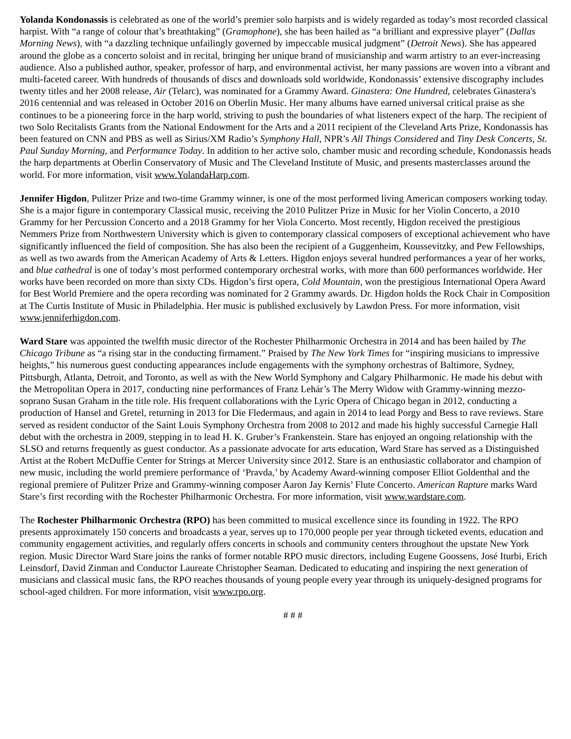Yolanda Kondonassis is celebrated as one of the world’s premier solo harpists and is widely regarded as today’s most recorded classical harpist. With “a range of colour that’s breathtaking” (Gramophone), she has been hailed as “a brilliant and expressive player” (Dallas Morning News), with “a dazzling technique unfailingly governed by impeccable musical judgment” (Detroit News). She has appeared around the globe as a concerto soloist and in recital, bringing her unique brand of musicianship and warm artistry to an ever-increasing audience. Also a published author, speaker, professor of harp, and environmental activist, her many passions are woven into a vibrant and multi-faceted career. With hundreds of thousands of discs and downloads sold worldwide, Kondonassis’ extensive discography includes twenty titles and her 2008 release, Air (Telarc), was nominated for a Grammy Award. Ginastera: One Hundred, celebrates Ginastera's 2016 centennial and was released in October 2016 on Oberlin Music. Her many albums have earned universal critical praise as she continues to be a pioneering force in the harp world, striving to push the boundaries of what listeners expect of the harp. The recipient of two Solo Recitalists Grants from the National Endowment for the Arts and a 2011 recipient of the Cleveland Arts Prize, Kondonassis has been featured on CNN and PBS as well as Sirius/XM Radio’s Symphony Hall, NPR’s All Things Considered and Tiny Desk Concerts, St. Paul Sunday Morning, and Performance Today. In addition to her active solo, chamber music and recording schedule, Kondonassis heads the harp departments at Oberlin Conservatory of Music and The Cleveland Institute of Music, and presents masterclasses around the world. For more information, visit www.YolandaHarp.com.
Jennifer Higdon, Pulitzer Prize and two-time Grammy winner, is one of the most performed living American composers working today. She is a major figure in contemporary Classical music, receiving the 2010 Pulitzer Prize in Music for her Violin Concerto, a 2010 Grammy for her Percussion Concerto and a 2018 Grammy for her Viola Concerto. Most recently, Higdon received the prestigious Nemmers Prize from Northwestern University which is given to contemporary classical composers of exceptional achievement who have significantly influenced the field of composition. She has also been the recipient of a Guggenheim, Koussevitzky, and Pew Fellowships, as well as two awards from the American Academy of Arts & Letters. Higdon enjoys several hundred performances a year of her works, and blue cathedral is one of today’s most performed contemporary orchestral works, with more than 600 performances worldwide. Her works have been recorded on more than sixty CDs. Higdon’s first opera, Cold Mountain, won the prestigious International Opera Award for Best World Premiere and the opera recording was nominated for 2 Grammy awards. Dr. Higdon holds the Rock Chair in Composition at The Curtis Institute of Music in Philadelphia. Her music is published exclusively by Lawdon Press. For more information, visit www.jenniferhigdon.com.
Ward Stare was appointed the twelfth music director of the Rochester Philharmonic Orchestra in 2014 and has been hailed by The Chicago Tribune as “a rising star in the conducting firmament.” Praised by The New York Times for “inspiring musicians to impressive heights,” his numerous guest conducting appearances include engagements with the symphony orchestras of Baltimore, Sydney, Pittsburgh, Atlanta, Detroit, and Toronto, as well as with the New World Symphony and Calgary Philharmonic. He made his debut with the Metropolitan Opera in 2017, conducting nine performances of Franz Lehár’s The Merry Widow with Grammy-winning mezzo-soprano Susan Graham in the title role. His frequent collaborations with the Lyric Opera of Chicago began in 2012, conducting a production of Hansel and Gretel, returning in 2013 for Die Fledermaus, and again in 2014 to lead Porgy and Bess to rave reviews. Stare served as resident conductor of the Saint Louis Symphony Orchestra from 2008 to 2012 and made his highly successful Carnegie Hall debut with the orchestra in 2009, stepping in to lead H. K. Gruber’s Frankenstein. Stare has enjoyed an ongoing relationship with the SLSO and returns frequently as guest conductor. As a passionate advocate for arts education, Ward Stare has served as a Distinguished Artist at the Robert McDuffie Center for Strings at Mercer University since 2012. Stare is an enthusiastic collaborator and champion of new music, including the world premiere performance of ‘Pravda,’ by Academy Award-winning composer Elliot Goldenthal and the regional premiere of Pulitzer Prize and Grammy-winning composer Aaron Jay Kernis’ Flute Concerto. American Rapture marks Ward Stare’s first recording with the Rochester Philharmonic Orchestra. For more information, visit www.wardstare.com.
The Rochester Philharmonic Orchestra (RPO) has been committed to musical excellence since its founding in 1922. The RPO presents approximately 150 concerts and broadcasts a year, serves up to 170,000 people per year through ticketed events, education and community engagement activities, and regularly offers concerts in schools and community centers throughout the upstate New York region. Music Director Ward Stare joins the ranks of former notable RPO music directors, including Eugene Goossens, José Iturbi, Erich Leinsdorf, David Zinman and Conductor Laureate Christopher Seaman. Dedicated to educating and inspiring the next generation of musicians and classical music fans, the RPO reaches thousands of young people every year through its uniquely-designed programs for school-aged children. For more information, visit www.rpo.org.
# # #